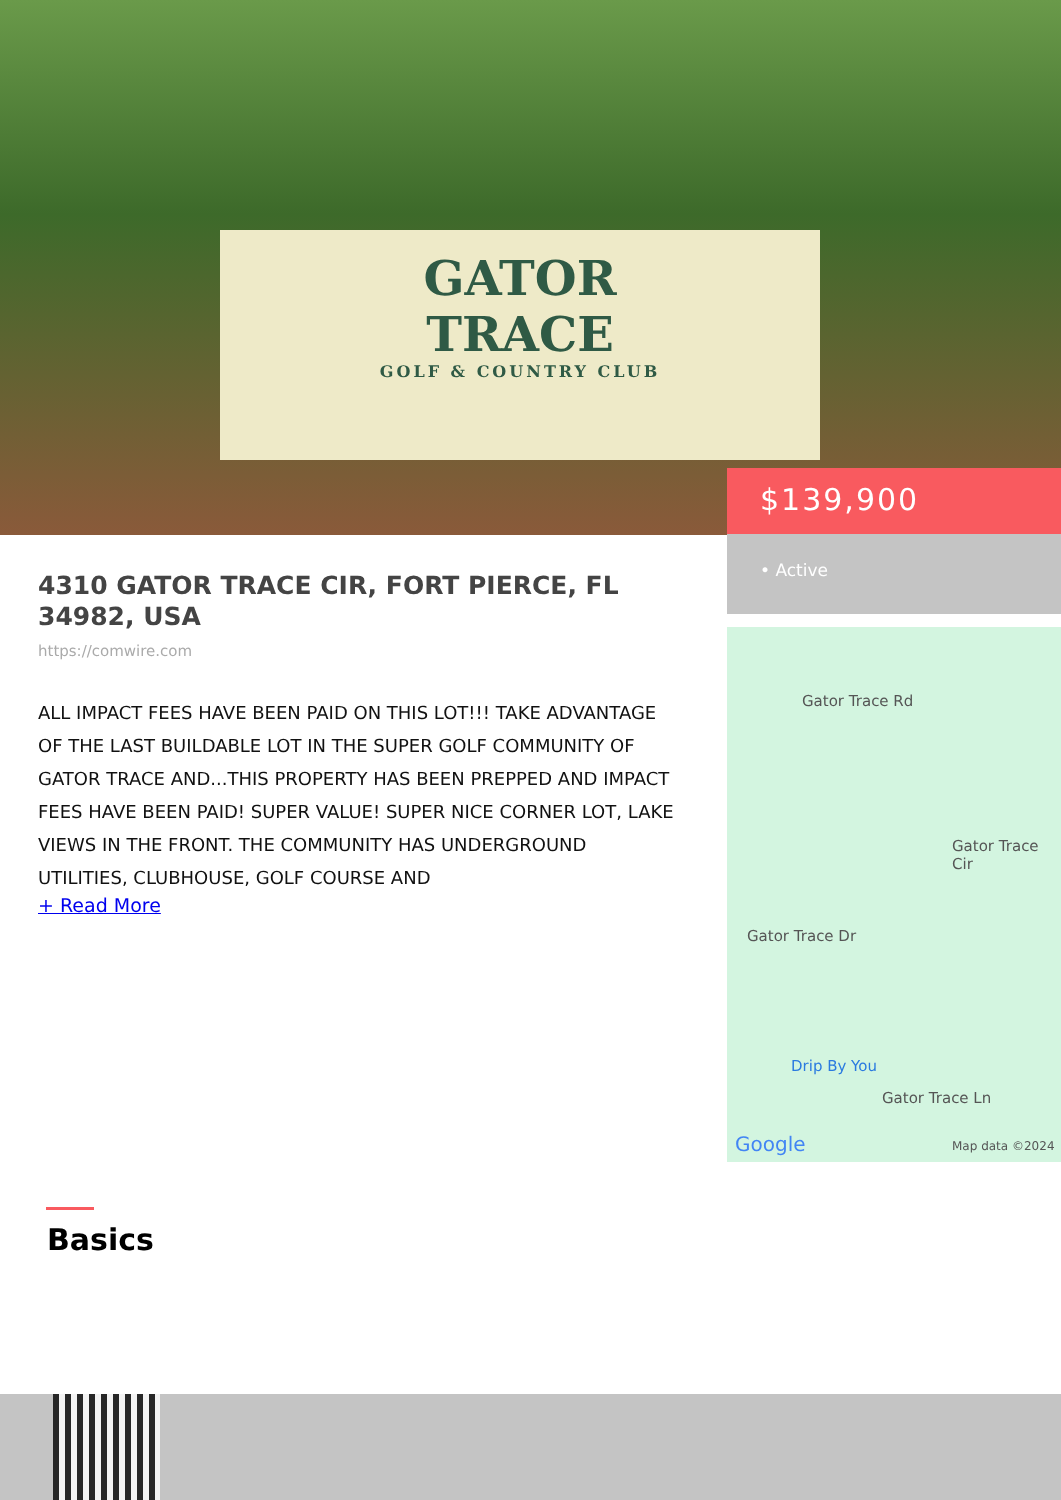GATOR
TRACE
GOLF & COUNTRY CLUB
$139,900
• Active
Gator Trace Rd
Gator Trace Cir
Gator Trace Dr
Drip By You
Gator Trace Ln
Google Map data ©2024
4310 GATOR TRACE CIR, FORT PIERCE, FL 34982, USA
https://comwire.com
ALL IMPACT FEES HAVE BEEN PAID ON THIS LOT!!! TAKE ADVANTAGE OF THE LAST BUILDABLE LOT IN THE SUPER GOLF COMMUNITY OF GATOR TRACE AND...THIS PROPERTY HAS BEEN PREPPED AND IMPACT FEES HAVE BEEN PAID! SUPER VALUE! SUPER NICE CORNER LOT, LAKE VIEWS IN THE FRONT. THE COMMUNITY HAS UNDERGROUND UTILITIES, CLUBHOUSE, GOLF COURSE AND
+ Read More
Basics